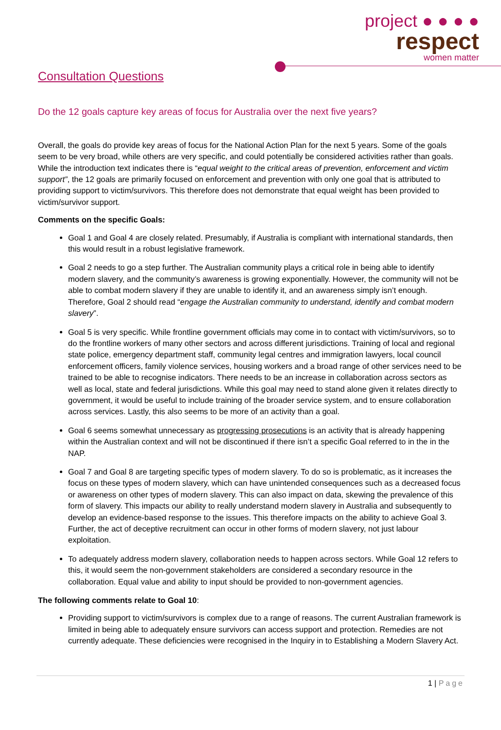project ● ● ● ●
respect
women matter
Consultation Questions
Do the 12 goals capture key areas of focus for Australia over the next five years?
Overall, the goals do provide key areas of focus for the National Action Plan for the next 5 years. Some of the goals seem to be very broad, while others are very specific, and could potentially be considered activities rather than goals. While the introduction text indicates there is “equal weight to the critical areas of prevention, enforcement and victim support”, the 12 goals are primarily focused on enforcement and prevention with only one goal that is attributed to providing support to victim/survivors. This therefore does not demonstrate that equal weight has been provided to victim/survivor support.
Comments on the specific Goals:
Goal 1 and Goal 4 are closely related. Presumably, if Australia is compliant with international standards, then this would result in a robust legislative framework.
Goal 2 needs to go a step further. The Australian community plays a critical role in being able to identify modern slavery, and the community’s awareness is growing exponentially. However, the community will not be able to combat modern slavery if they are unable to identify it, and an awareness simply isn’t enough. Therefore, Goal 2 should read “engage the Australian community to understand, identify and combat modern slavery”.
Goal 5 is very specific. While frontline government officials may come in to contact with victim/survivors, so to do the frontline workers of many other sectors and across different jurisdictions. Training of local and regional state police, emergency department staff, community legal centres and immigration lawyers, local council enforcement officers, family violence services, housing workers and a broad range of other services need to be trained to be able to recognise indicators. There needs to be an increase in collaboration across sectors as well as local, state and federal jurisdictions. While this goal may need to stand alone given it relates directly to government, it would be useful to include training of the broader service system, and to ensure collaboration across services. Lastly, this also seems to be more of an activity than a goal.
Goal 6 seems somewhat unnecessary as progressing prosecutions is an activity that is already happening within the Australian context and will not be discontinued if there isn’t a specific Goal referred to in the in the NAP.
Goal 7 and Goal 8 are targeting specific types of modern slavery. To do so is problematic, as it increases the focus on these types of modern slavery, which can have unintended consequences such as a decreased focus or awareness on other types of modern slavery. This can also impact on data, skewing the prevalence of this form of slavery. This impacts our ability to really understand modern slavery in Australia and subsequently to develop an evidence-based response to the issues. This therefore impacts on the ability to achieve Goal 3. Further, the act of deceptive recruitment can occur in other forms of modern slavery, not just labour exploitation.
To adequately address modern slavery, collaboration needs to happen across sectors. While Goal 12 refers to this, it would seem the non-government stakeholders are considered a secondary resource in the collaboration. Equal value and ability to input should be provided to non-government agencies.
The following comments relate to Goal 10:
Providing support to victim/survivors is complex due to a range of reasons. The current Australian framework is limited in being able to adequately ensure survivors can access support and protection. Remedies are not currently adequate. These deficiencies were recognised in the Inquiry in to Establishing a Modern Slavery Act.
1 | Page